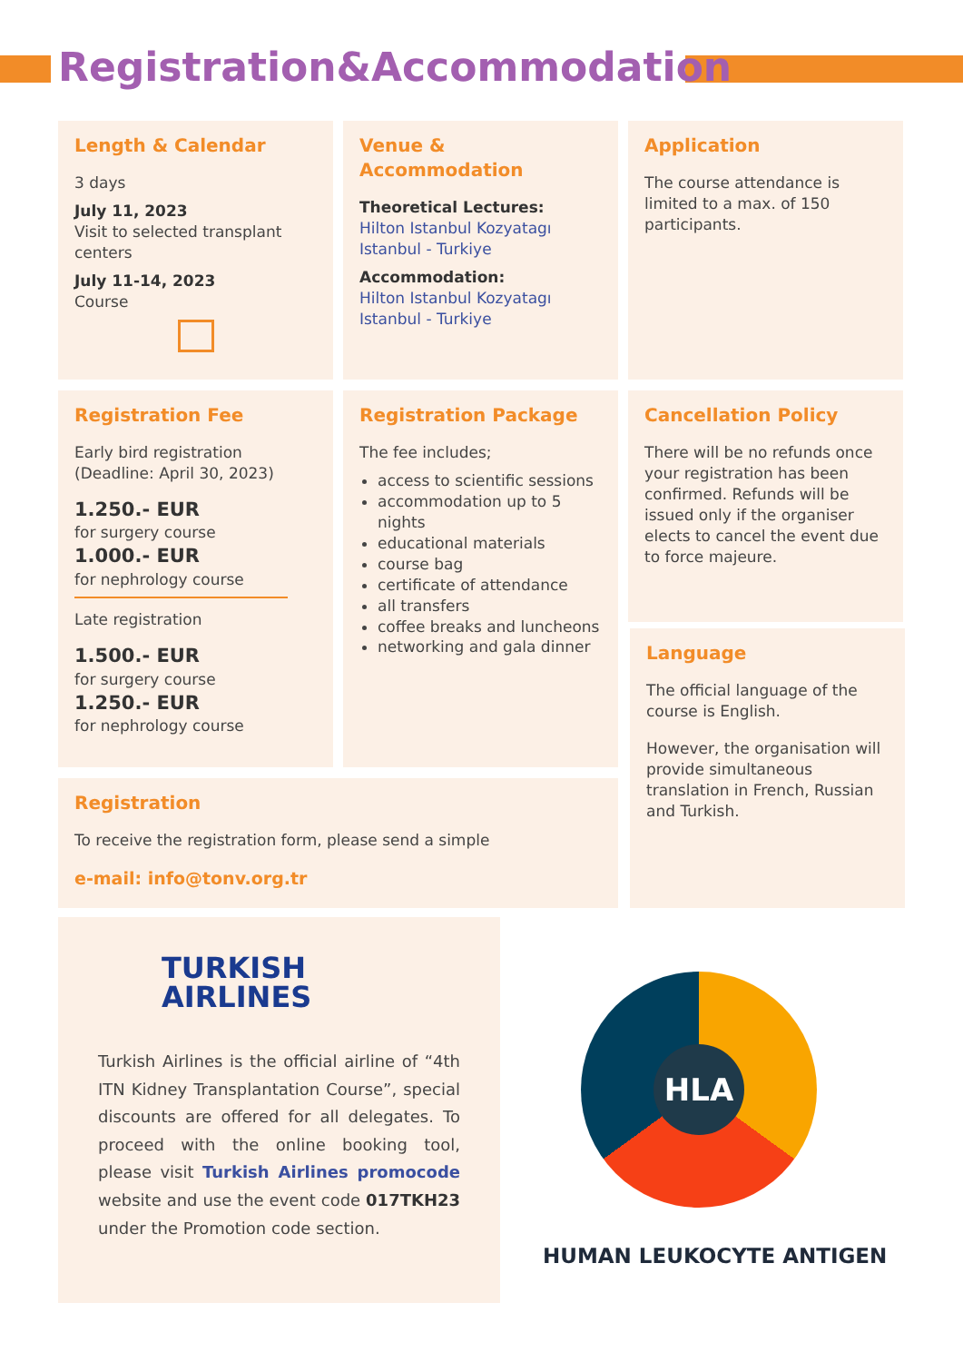Registration&Accommodation
Length & Calendar
3 days
July 11, 2023
Visit to selected transplant centers
July 11-14, 2023
Course
Venue & Accommodation
Theoretical Lectures:
Hilton Istanbul Kozyatagı Istanbul - Turkiye
Accommodation:
Hilton Istanbul Kozyatagı Istanbul - Turkiye
Application
The course attendance is limited to a max. of 150 participants.
Registration Fee
Early bird registration
(Deadline: April 30, 2023)
1.250.- EUR
for surgery course
1.000.- EUR
for nephrology course
Late registration
1.500.- EUR
for surgery course
1.250.- EUR
for nephrology course
Registration Package
The fee includes;
access to scientific sessions
accommodation up to 5 nights
educational materials
course bag
certificate of attendance
all transfers
coffee breaks and luncheons
networking and gala dinner
Cancellation Policy
There will be no refunds once your registration has been confirmed. Refunds will be issued only if the organiser elects to cancel the event due to force majeure.
Language
The official language of the course is English.
However, the organisation will provide simultaneous translation in French, Russian and Turkish.
Registration
To receive the registration form, please send a simple
e-mail: info@tonv.org.tr
TURKISH
AIRLINES
Turkish Airlines is the official airline of “4th ITN Kidney Transplantation Course”, special discounts are offered for all delegates. To proceed with the online booking tool, please visit Turkish Airlines promocode website and use the event code 017TKH23 under the Promotion code section.
HLA
HUMAN LEUKOCYTE ANTIGEN